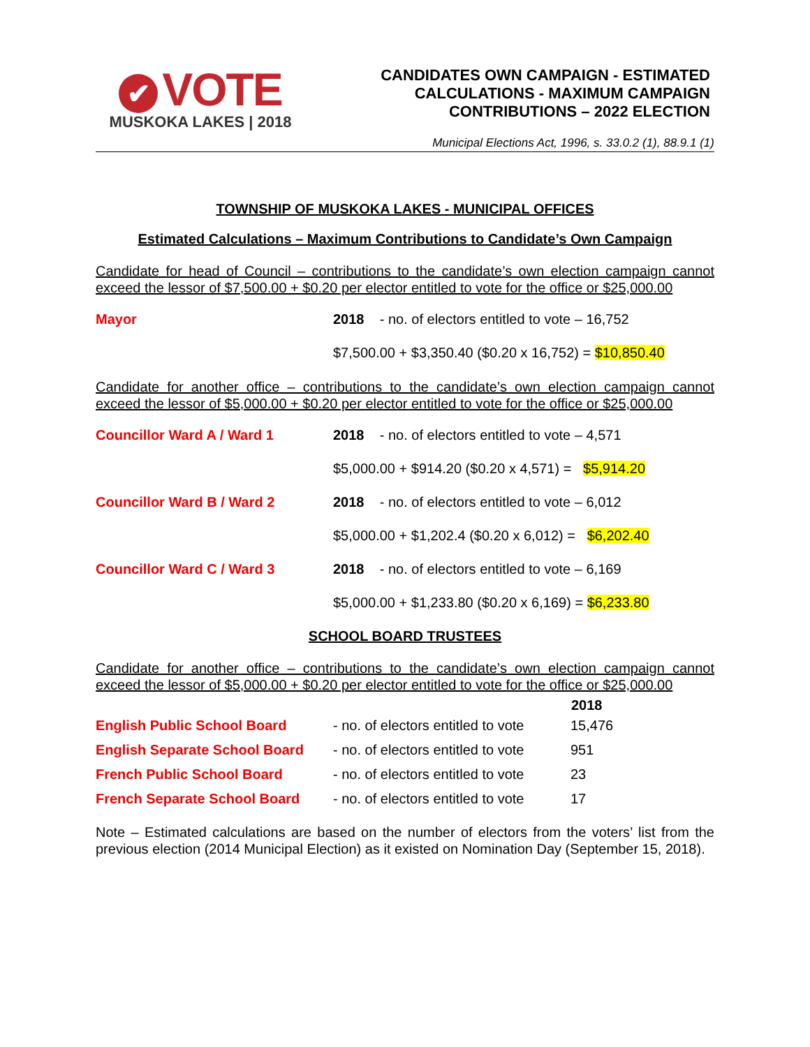✔ VOTE
MUSKOKA LAKES | 2018
CANDIDATES OWN CAMPAIGN - ESTIMATED
CALCULATIONS - MAXIMUM CAMPAIGN
CONTRIBUTIONS – 2022 ELECTION
Municipal Elections Act, 1996, s. 33.0.2 (1), 88.9.1 (1)
TOWNSHIP OF MUSKOKA LAKES - MUNICIPAL OFFICES
Estimated Calculations – Maximum Contributions to Candidate’s Own Campaign
Candidate for head of Council – contributions to the candidate’s own election campaign cannot exceed the lessor of $7,500.00 + $0.20 per elector entitled to vote for the office or $25,000.00
| Mayor | 2018 - no. of electors entitled to vote – 16,752 |
| | $7,500.00 + $3,350.40 ($0.20 x 16,752) = $10,850.40 |
Candidate for another office – contributions to the candidate’s own election campaign cannot exceed the lessor of $5,000.00 + $0.20 per elector entitled to vote for the office or $25,000.00
| Councillor Ward A / Ward 1 | 2018 - no. of electors entitled to vote – 4,571 |
| | $5,000.00 + $914.20 ($0.20 x 4,571) = $5,914.20 |
| Councillor Ward B / Ward 2 | 2018 - no. of electors entitled to vote – 6,012 |
| | $5,000.00 + $1,202.4 ($0.20 x 6,012) = $6,202.40 |
| Councillor Ward C / Ward 3 | 2018 - no. of electors entitled to vote – 6,169 |
| | $5,000.00 + $1,233.80 ($0.20 x 6,169) = $6,233.80 |
SCHOOL BOARD TRUSTEES
Candidate for another office – contributions to the candidate’s own election campaign cannot exceed the lessor of $5,000.00 + $0.20 per elector entitled to vote for the office or $25,000.00
| | | 2018 |
| English Public School Board | - no. of electors entitled to vote | 15,476 |
| English Separate School Board | - no. of electors entitled to vote | 951 |
| French Public School Board | - no. of electors entitled to vote | 23 |
| French Separate School Board | - no. of electors entitled to vote | 17 |
Note – Estimated calculations are based on the number of electors from the voters’ list from the previous election (2014 Municipal Election) as it existed on Nomination Day (September 15, 2018).